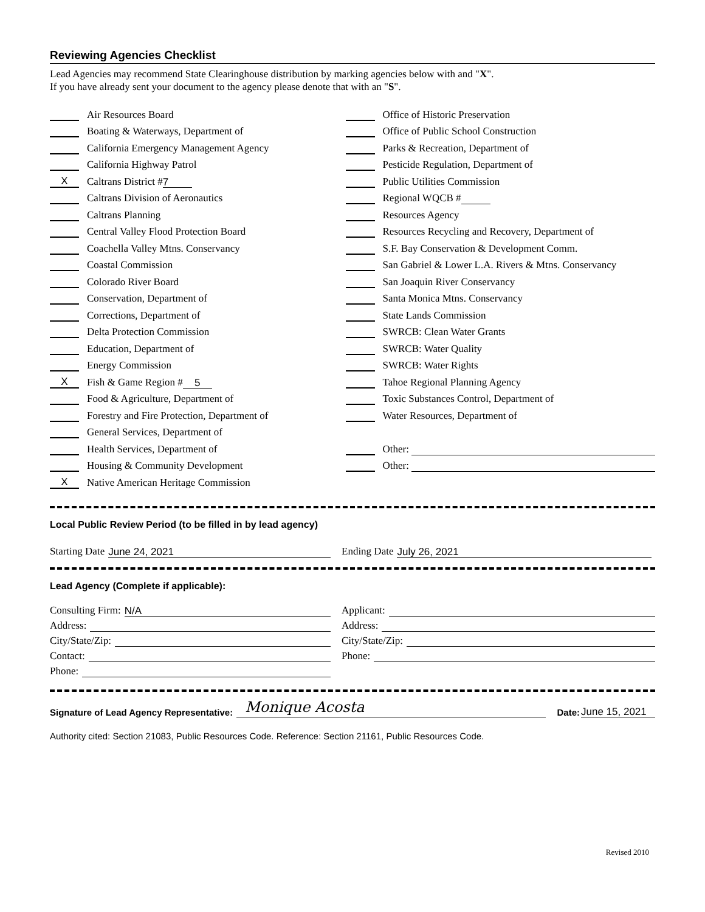Reviewing Agencies Checklist
Lead Agencies may recommend State Clearinghouse distribution by marking agencies below with and "X".
If you have already sent your document to the agency please denote that with an "S".
Air Resources Board
Boating & Waterways, Department of
California Emergency Management Agency
California Highway Patrol
X Caltrans District # 7
Caltrans Division of Aeronautics
Caltrans Planning
Central Valley Flood Protection Board
Coachella Valley Mtns. Conservancy
Coastal Commission
Colorado River Board
Conservation, Department of
Corrections, Department of
Delta Protection Commission
Education, Department of
Energy Commission
X Fish & Game Region # 5
Food & Agriculture, Department of
Forestry and Fire Protection, Department of
General Services, Department of
Health Services, Department of
Housing & Community Development
X Native American Heritage Commission
Office of Historic Preservation
Office of Public School Construction
Parks & Recreation, Department of
Pesticide Regulation, Department of
Public Utilities Commission
Regional WQCB #
Resources Agency
Resources Recycling and Recovery, Department of
S.F. Bay Conservation & Development Comm.
San Gabriel & Lower L.A. Rivers & Mtns. Conservancy
San Joaquin River Conservancy
Santa Monica Mtns. Conservancy
State Lands Commission
SWRCB: Clean Water Grants
SWRCB: Water Quality
SWRCB: Water Rights
Tahoe Regional Planning Agency
Toxic Substances Control, Department of
Water Resources, Department of
Other:
Other:
Local Public Review Period (to be filled in by lead agency)
Starting Date June 24, 2021
Ending Date July 26, 2021
Lead Agency (Complete if applicable):
Consulting Firm: N/A
Address:
City/State/Zip:
Contact:
Phone:
Applicant:
Address:
City/State/Zip:
Phone:
Signature of Lead Agency Representative: Monique Acosta Date: June 15, 2021
Authority cited: Section 21083, Public Resources Code. Reference: Section 21161, Public Resources Code.
Revised 2010